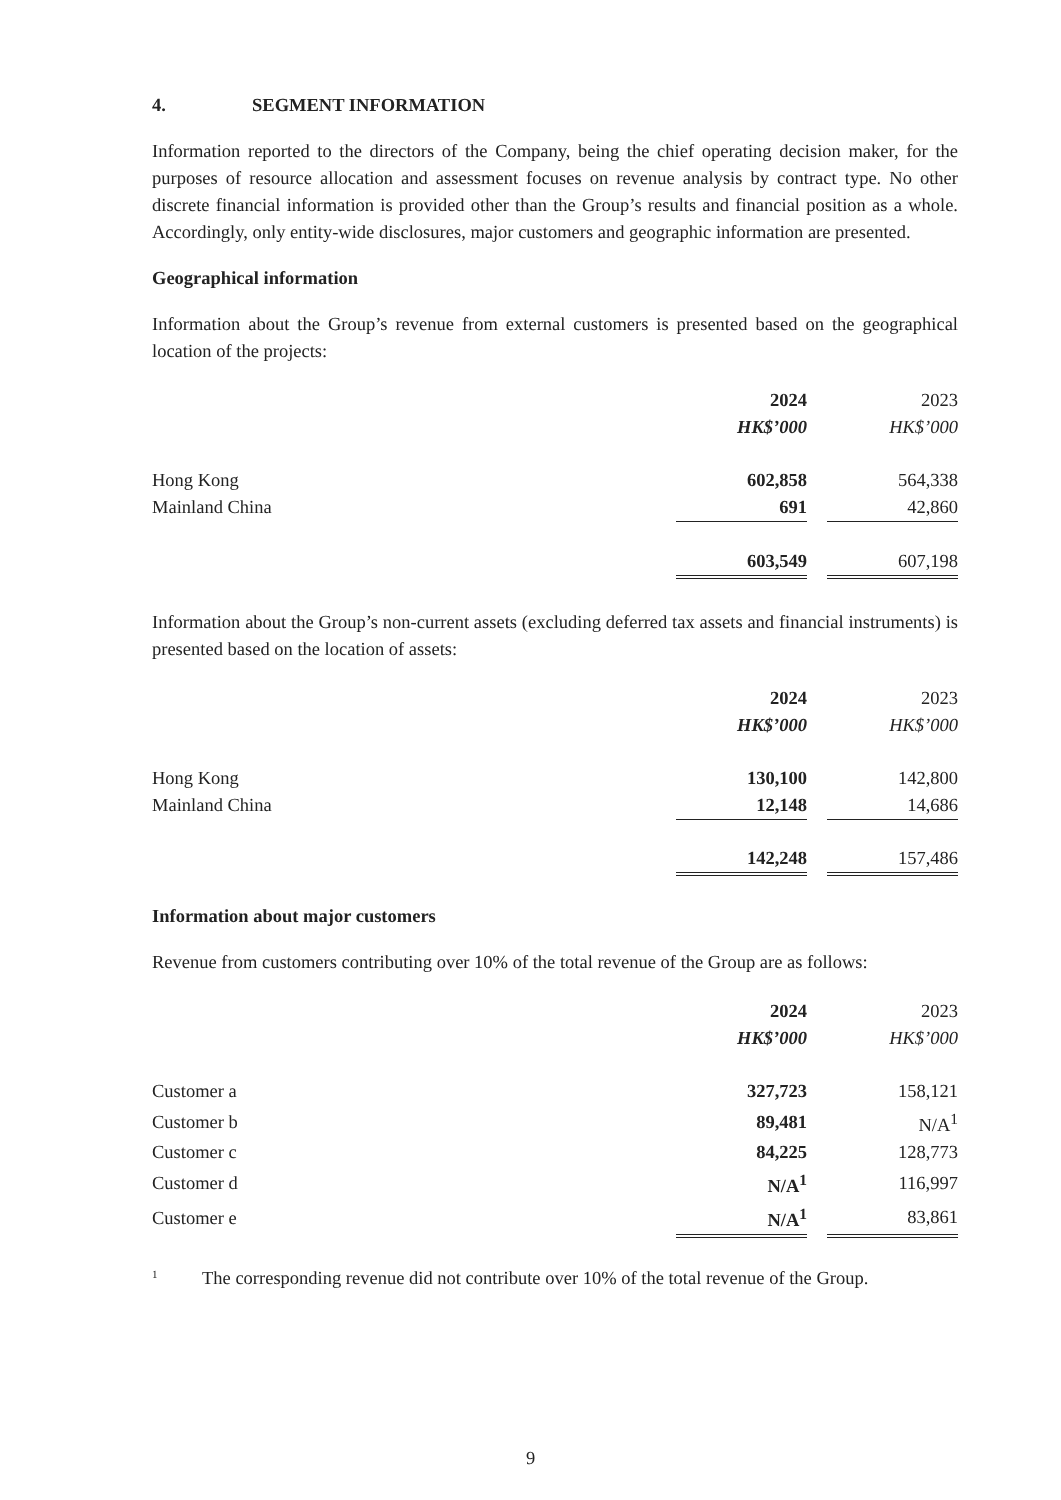4. SEGMENT INFORMATION
Information reported to the directors of the Company, being the chief operating decision maker, for the purposes of resource allocation and assessment focuses on revenue analysis by contract type. No other discrete financial information is provided other than the Group’s results and financial position as a whole. Accordingly, only entity-wide disclosures, major customers and geographic information are presented.
Geographical information
Information about the Group’s revenue from external customers is presented based on the geographical location of the projects:
| | 2024 | | 2023 |
| | HK$’000 | | HK$’000 |
| Hong Kong | 602,858 | | 564,338 |
| Mainland China | 691 | | 42,860 |
| | 603,549 | | 607,198 |
Information about the Group’s non-current assets (excluding deferred tax assets and financial instruments) is presented based on the location of assets:
| | 2024 | | 2023 |
| | HK$’000 | | HK$’000 |
| Hong Kong | 130,100 | | 142,800 |
| Mainland China | 12,148 | | 14,686 |
| | 142,248 | | 157,486 |
Information about major customers
Revenue from customers contributing over 10% of the total revenue of the Group are as follows:
| | 2024 | | 2023 |
| | HK$’000 | | HK$’000 |
| Customer a | 327,723 | | 158,121 |
| Customer b | 89,481 | | N/A<sup>1</sup> |
| Customer c | 84,225 | | 128,773 |
| Customer d | N/A<sup>1</sup> | | 116,997 |
| Customer e | N/A<sup>1</sup> | | 83,861 |
<sup>1</sup> The corresponding revenue did not contribute over 10% of the total revenue of the Group.
9